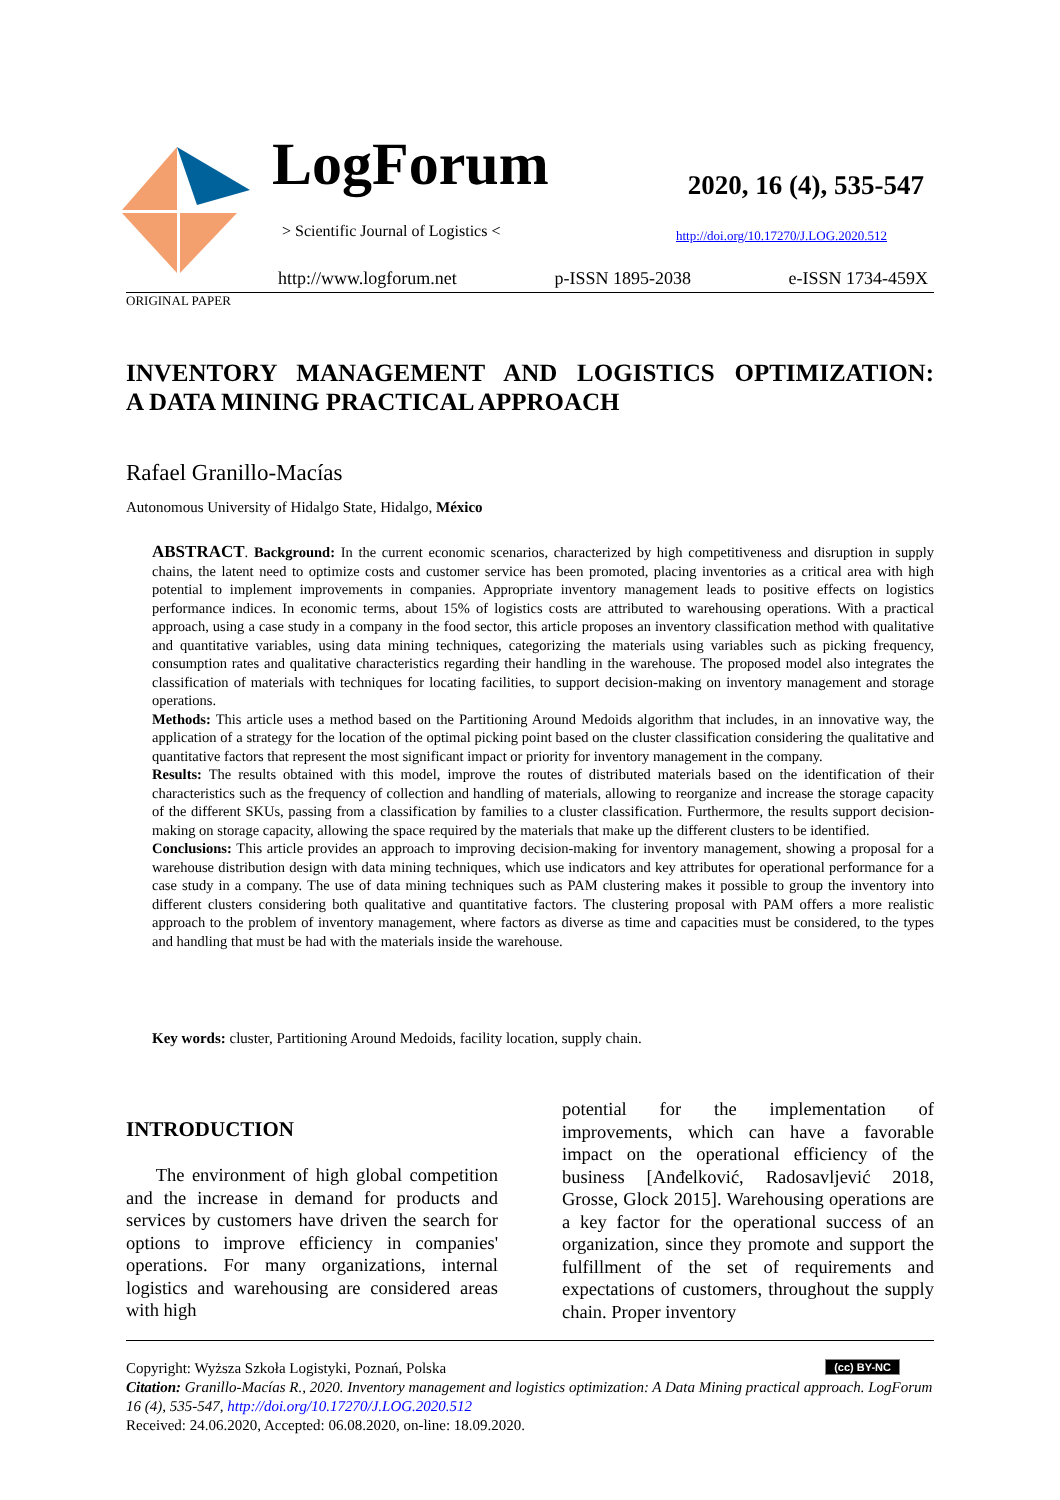LogForum
> Scientific Journal of Logistics <
2020, 16 (4), 535-547
http://doi.org/10.17270/J.LOG.2020.512
http://www.logforum.net p-ISSN 1895-2038 e-ISSN 1734-459X
ORIGINAL PAPER
INVENTORY MANAGEMENT AND LOGISTICS OPTIMIZATION:
A DATA MINING PRACTICAL APPROACH
Rafael Granillo-Macías
Autonomous University of Hidalgo State, Hidalgo, México
ABSTRACT. Background: In the current economic scenarios, characterized by high competitiveness and disruption in supply chains, the latent need to optimize costs and customer service has been promoted, placing inventories as a critical area with high potential to implement improvements in companies. Appropriate inventory management leads to positive effects on logistics performance indices. In economic terms, about 15% of logistics costs are attributed to warehousing operations. With a practical approach, using a case study in a company in the food sector, this article proposes an inventory classification method with qualitative and quantitative variables, using data mining techniques, categorizing the materials using variables such as picking frequency, consumption rates and qualitative characteristics regarding their handling in the warehouse. The proposed model also integrates the classification of materials with techniques for locating facilities, to support decision-making on inventory management and storage operations.
Methods: This article uses a method based on the Partitioning Around Medoids algorithm that includes, in an innovative way, the application of a strategy for the location of the optimal picking point based on the cluster classification considering the qualitative and quantitative factors that represent the most significant impact or priority for inventory management in the company.
Results: The results obtained with this model, improve the routes of distributed materials based on the identification of their characteristics such as the frequency of collection and handling of materials, allowing to reorganize and increase the storage capacity of the different SKUs, passing from a classification by families to a cluster classification. Furthermore, the results support decision-making on storage capacity, allowing the space required by the materials that make up the different clusters to be identified.
Conclusions: This article provides an approach to improving decision-making for inventory management, showing a proposal for a warehouse distribution design with data mining techniques, which use indicators and key attributes for operational performance for a case study in a company. The use of data mining techniques such as PAM clustering makes it possible to group the inventory into different clusters considering both qualitative and quantitative factors. The clustering proposal with PAM offers a more realistic approach to the problem of inventory management, where factors as diverse as time and capacities must be considered, to the types and handling that must be had with the materials inside the warehouse.
Key words: cluster, Partitioning Around Medoids, facility location, supply chain.
INTRODUCTION
The environment of high global competition and the increase in demand for products and services by customers have driven the search for options to improve efficiency in companies' operations. For many organizations, internal logistics and warehousing are considered areas with high
potential for the implementation of improvements, which can have a favorable impact on the operational efficiency of the business [Anđelković, Radosavljević 2018, Grosse, Glock 2015]. Warehousing operations are a key factor for the operational success of an organization, since they promote and support the fulfillment of the set of requirements and expectations of customers, throughout the supply chain. Proper inventory
Copyright: Wyższa Szkoła Logistyki, Poznań, Polska (cc) BY-NC
Citation: Granillo-Macías R., 2020. Inventory management and logistics optimization: A Data Mining practical approach. LogForum 16 (4), 535-547, http://doi.org/10.17270/J.LOG.2020.512
Received: 24.06.2020, Accepted: 06.08.2020, on-line: 18.09.2020.